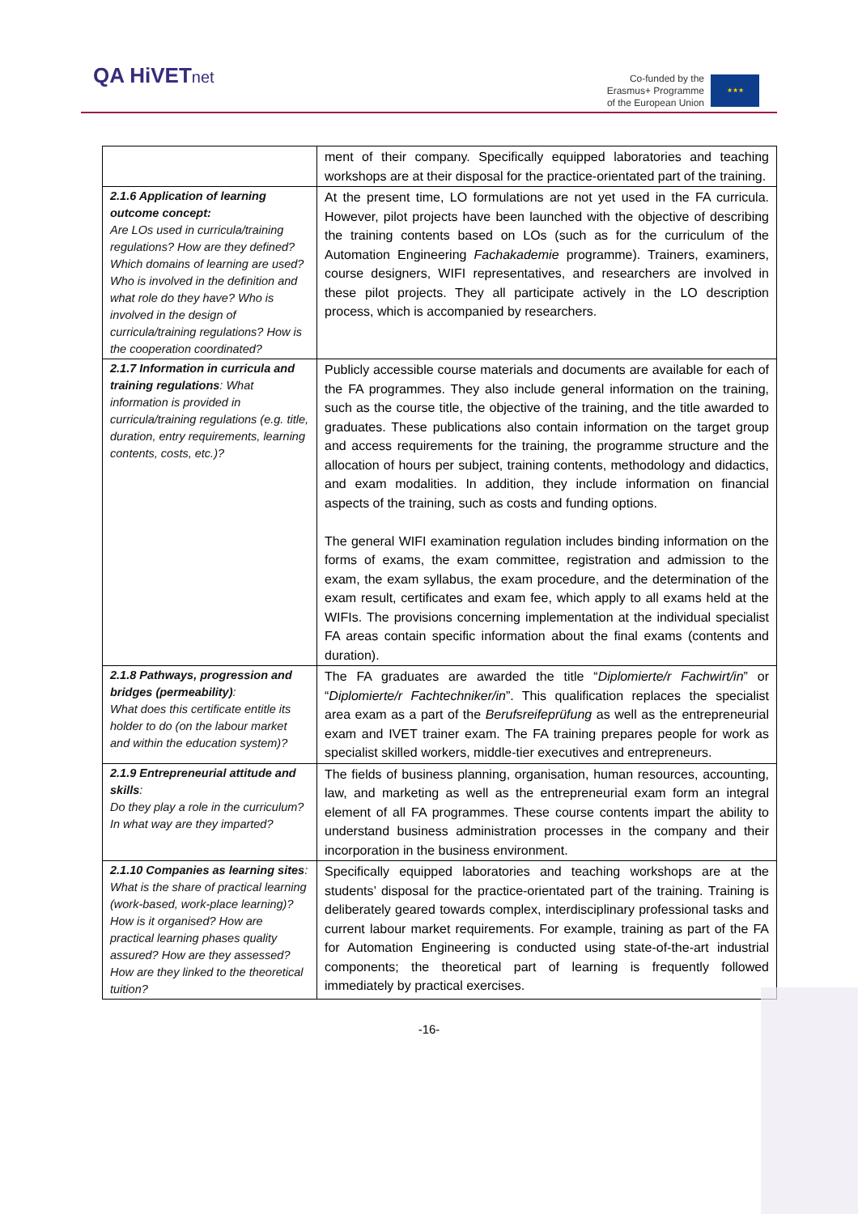QA HiVETnet
Co-funded by the
Erasmus+ Programme
of the European Union
★★★
| | ment of their company. Specifically equipped laboratories and teaching workshops are at their disposal for the practice-orientated part of the training. |
| 2.1.6 Application of learning outcome concept: Are LOs used in curricula/training regulations? How are they defined? Which domains of learning are used? Who is involved in the definition and what role do they have? Who is involved in the design of curricula/training regulations? How is the cooperation coordinated? | At the present time, LO formulations are not yet used in the FA curricula. However, pilot projects have been launched with the objective of describing the training contents based on LOs (such as for the curriculum of the Automation Engineering Fachakademie programme). Trainers, examiners, course designers, WIFI representatives, and researchers are involved in these pilot projects. They all participate actively in the LO description process, which is accompanied by researchers. |
| 2.1.7 Information in curricula and training regulations : What information is provided in curricula/training regulations (e.g. title, duration, entry requirements, learning contents, costs, etc.)? | Publicly accessible course materials and documents are available for each of the FA programmes. They also include general information on the training, such as the course title, the objective of the training, and the title awarded to graduates. These publications also contain information on the target group and access requirements for the training, the programme structure and the allocation of hours per subject, training contents, methodology and didactics, and exam modalities. In addition, they include information on financial aspects of the training, such as costs and funding options. The general WIFI examination regulation includes binding information on the forms of exams, the exam committee, registration and admission to the exam, the exam syllabus, the exam procedure, and the determination of the exam result, certificates and exam fee, which apply to all exams held at the WIFIs. The provisions concerning implementation at the individual specialist FA areas contain specific information about the final exams (contents and duration). |
| 2.1.8 Pathways, progression and bridges (permeability) : What does this certificate entitle its holder to do (on the labour market and within the education system)? | The FA graduates are awarded the title “ Diplomierte/r Fachwirt/in ” or “ Diplomierte/r Fachtechniker/in ”. This qualification replaces the specialist area exam as a part of the Berufsreifeprüfung as well as the entrepreneurial exam and IVET trainer exam. The FA training prepares people for work as specialist skilled workers, middle-tier executives and entrepreneurs. |
| 2.1.9 Entrepreneurial attitude and skills : Do they play a role in the curriculum? In what way are they imparted? | The fields of business planning, organisation, human resources, accounting, law, and marketing as well as the entrepreneurial exam form an integral element of all FA programmes. These course contents impart the ability to understand business administration processes in the company and their incorporation in the business environment. |
| 2.1.10 Companies as learning sites : What is the share of practical learning (work-based, work-place learning)? How is it organised? How are practical learning phases quality assured? How are they assessed? How are they linked to the theoretical tuition? | Specifically equipped laboratories and teaching workshops are at the students’ disposal for the practice-orientated part of the training. Training is deliberately geared towards complex, interdisciplinary professional tasks and current labour market requirements. For example, training as part of the FA for Automation Engineering is conducted using state-of-the-art industrial components; the theoretical part of learning is frequently followed immediately by practical exercises. |
-16-